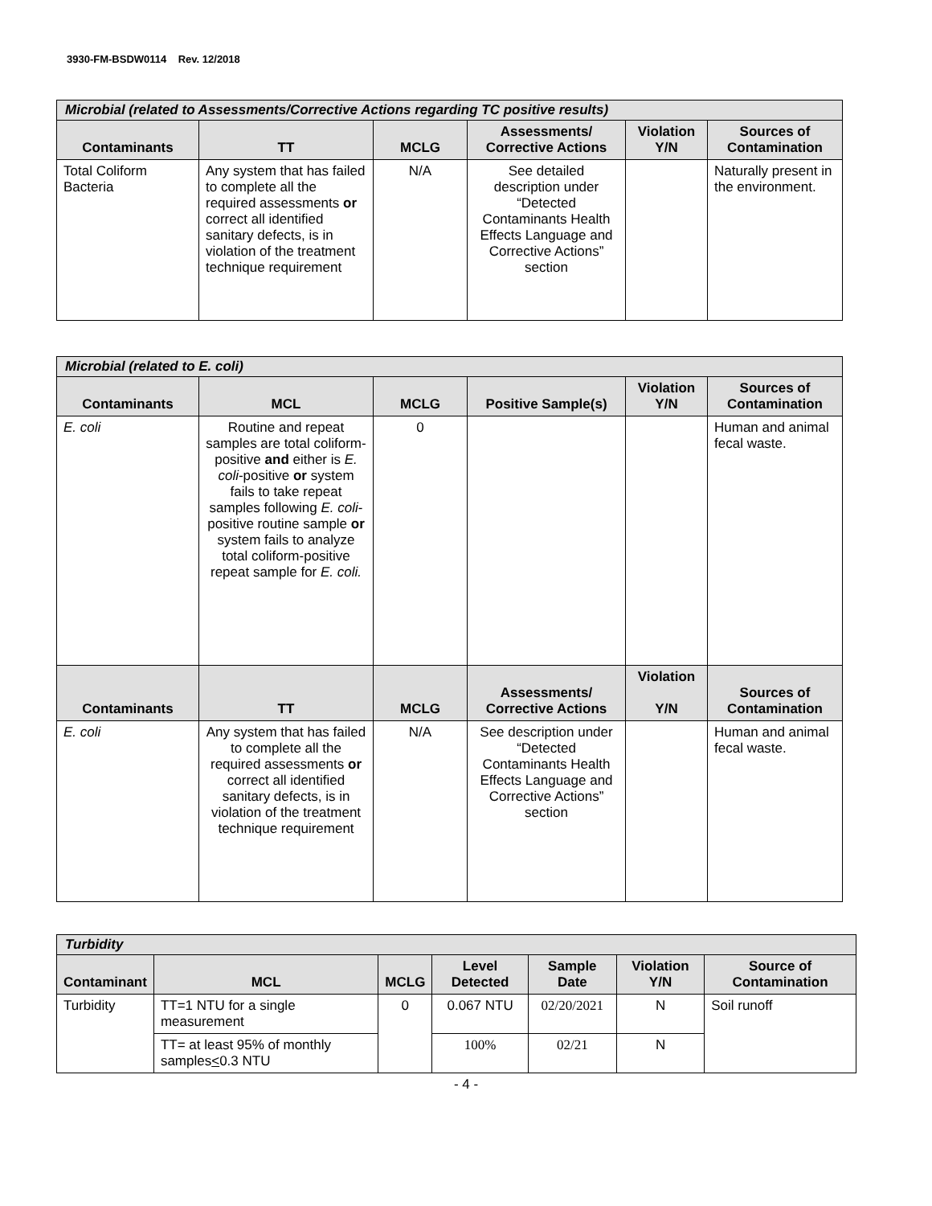3930-FM-BSDW0114 Rev. 12/2018
| Microbial (related to Assessments/Corrective Actions regarding TC positive results) | | | | | |
| --- | --- | --- | --- | --- | --- |
| Contaminants | TT | MCLG | Assessments/ Corrective Actions | Violation Y/N | Sources of Contamination |
| Total Coliform Bacteria | Any system that has failed to complete all the required assessments or correct all identified sanitary defects, is in violation of the treatment technique requirement | N/A | See detailed description under “Detected Contaminants Health Effects Language and Corrective Actions” section | | Naturally present in the environment. |
| Microbial (related to E. coli) | | | | | |
| --- | --- | --- | --- | --- | --- |
| Contaminants | MCL | MCLG | Positive Sample(s) | Violation Y/N | Sources of Contamination |
| E. coli | Routine and repeat samples are total coliform-positive and either is E. coli -positive or system fails to take repeat samples following E. coli -positive routine sample or system fails to analyze total coliform-positive repeat sample for E. coli. | 0 | | | Human and animal fecal waste. |
| Contaminants | TT | MCLG | Assessments/ Corrective Actions | Violation Y/N | Sources of Contamination |
| E. coli | Any system that has failed to complete all the required assessments or correct all identified sanitary defects, is in violation of the treatment technique requirement | N/A | See description under “Detected Contaminants Health Effects Language and Corrective Actions” section | | Human and animal fecal waste. |
| Turbidity | | | | | | |
| --- | --- | --- | --- | --- | --- | --- |
| Contaminant | MCL | MCLG | Level Detected | Sample Date | Violation Y/N | Source of Contamination |
| Turbidity | TT=1 NTU for a single measurement | 0 | 0.067 NTU | 02/20/2021 | N | Soil runoff |
| | TT= at least 95% of monthly samples < 0.3 NTU | | 100% | 02/21 | N | |
- 4 -